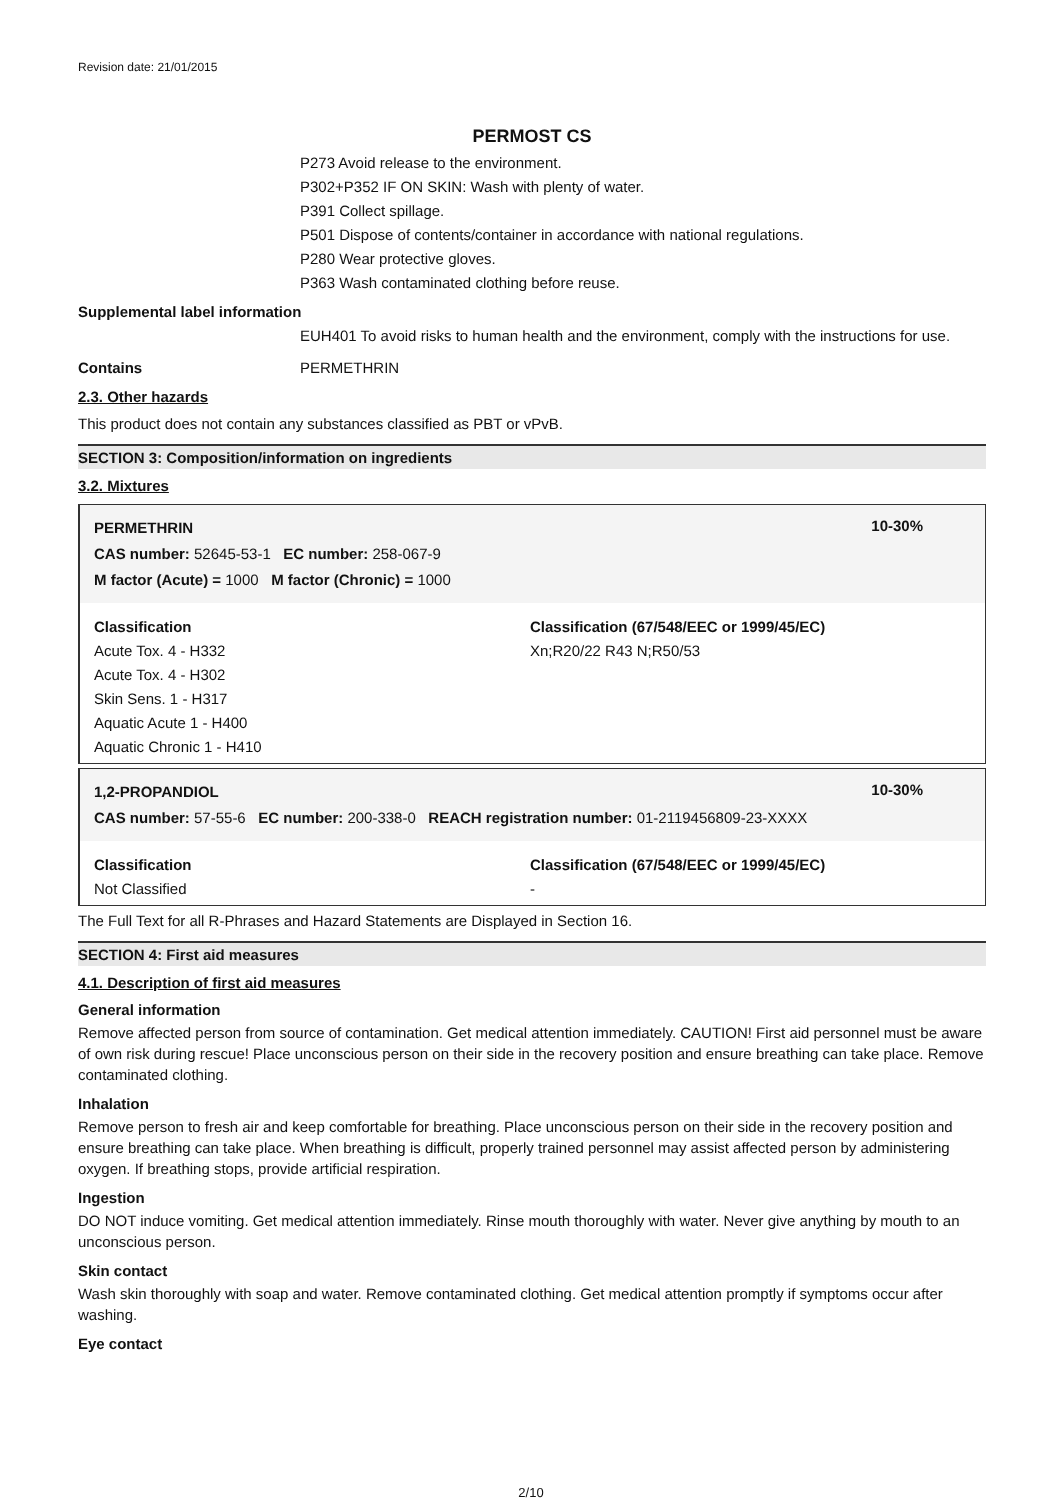Revision date: 21/01/2015
PERMOST CS
P273 Avoid release to the environment.
P302+P352 IF ON SKIN: Wash with plenty of water.
P391 Collect spillage.
P501 Dispose of contents/container in accordance with national regulations.
P280 Wear protective gloves.
P363 Wash contaminated clothing before reuse.
Supplemental label information
EUH401 To avoid risks to human health and the environment, comply with the instructions for use.
Contains PERMETHRIN
2.3. Other hazards
This product does not contain any substances classified as PBT or vPvB.
SECTION 3: Composition/information on ingredients
3.2. Mixtures
PERMETHRIN 10-30%
CAS number: 52645-53-1 EC number: 258-067-9
M factor (Acute) = 1000 M factor (Chronic) = 1000
Classification
Acute Tox. 4 - H332
Acute Tox. 4 - H302
Skin Sens. 1 - H317
Aquatic Acute 1 - H400
Aquatic Chronic 1 - H410
Classification (67/548/EEC or 1999/45/EC)
Xn;R20/22 R43 N;R50/53
1,2-PROPANDIOL 10-30%
CAS number: 57-55-6 EC number: 200-338-0 REACH registration number: 01-2119456809-23-XXXX
Classification
Not Classified
Classification (67/548/EEC or 1999/45/EC)
-
The Full Text for all R-Phrases and Hazard Statements are Displayed in Section 16.
SECTION 4: First aid measures
4.1. Description of first aid measures
General information
Remove affected person from source of contamination. Get medical attention immediately. CAUTION! First aid personnel must be aware of own risk during rescue! Place unconscious person on their side in the recovery position and ensure breathing can take place. Remove contaminated clothing.
Inhalation
Remove person to fresh air and keep comfortable for breathing. Place unconscious person on their side in the recovery position and ensure breathing can take place. When breathing is difficult, properly trained personnel may assist affected person by administering oxygen. If breathing stops, provide artificial respiration.
Ingestion
DO NOT induce vomiting. Get medical attention immediately. Rinse mouth thoroughly with water. Never give anything by mouth to an unconscious person.
Skin contact
Wash skin thoroughly with soap and water. Remove contaminated clothing. Get medical attention promptly if symptoms occur after washing.
Eye contact
2/10